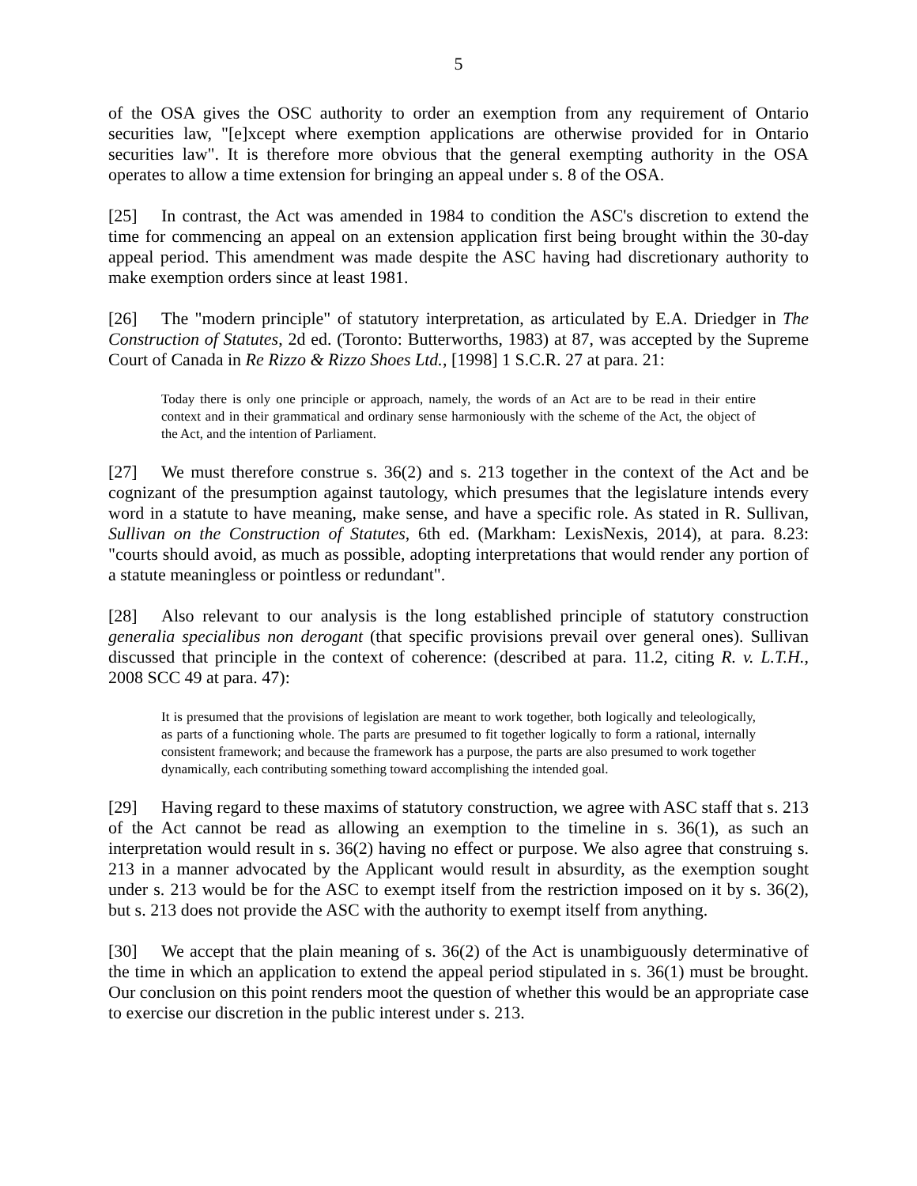5
of the OSA gives the OSC authority to order an exemption from any requirement of Ontario securities law, "[e]xcept where exemption applications are otherwise provided for in Ontario securities law". It is therefore more obvious that the general exempting authority in the OSA operates to allow a time extension for bringing an appeal under s. 8 of the OSA.
[25] In contrast, the Act was amended in 1984 to condition the ASC's discretion to extend the time for commencing an appeal on an extension application first being brought within the 30-day appeal period. This amendment was made despite the ASC having had discretionary authority to make exemption orders since at least 1981.
[26] The "modern principle" of statutory interpretation, as articulated by E.A. Driedger in The Construction of Statutes, 2d ed. (Toronto: Butterworths, 1983) at 87, was accepted by the Supreme Court of Canada in Re Rizzo & Rizzo Shoes Ltd., [1998] 1 S.C.R. 27 at para. 21:
Today there is only one principle or approach, namely, the words of an Act are to be read in their entire context and in their grammatical and ordinary sense harmoniously with the scheme of the Act, the object of the Act, and the intention of Parliament.
[27] We must therefore construe s. 36(2) and s. 213 together in the context of the Act and be cognizant of the presumption against tautology, which presumes that the legislature intends every word in a statute to have meaning, make sense, and have a specific role. As stated in R. Sullivan, Sullivan on the Construction of Statutes, 6th ed. (Markham: LexisNexis, 2014), at para. 8.23: "courts should avoid, as much as possible, adopting interpretations that would render any portion of a statute meaningless or pointless or redundant".
[28] Also relevant to our analysis is the long established principle of statutory construction generalia specialibus non derogant (that specific provisions prevail over general ones). Sullivan discussed that principle in the context of coherence: (described at para. 11.2, citing R. v. L.T.H., 2008 SCC 49 at para. 47):
It is presumed that the provisions of legislation are meant to work together, both logically and teleologically, as parts of a functioning whole. The parts are presumed to fit together logically to form a rational, internally consistent framework; and because the framework has a purpose, the parts are also presumed to work together dynamically, each contributing something toward accomplishing the intended goal.
[29] Having regard to these maxims of statutory construction, we agree with ASC staff that s. 213 of the Act cannot be read as allowing an exemption to the timeline in s. 36(1), as such an interpretation would result in s. 36(2) having no effect or purpose. We also agree that construing s. 213 in a manner advocated by the Applicant would result in absurdity, as the exemption sought under s. 213 would be for the ASC to exempt itself from the restriction imposed on it by s. 36(2), but s. 213 does not provide the ASC with the authority to exempt itself from anything.
[30] We accept that the plain meaning of s. 36(2) of the Act is unambiguously determinative of the time in which an application to extend the appeal period stipulated in s. 36(1) must be brought. Our conclusion on this point renders moot the question of whether this would be an appropriate case to exercise our discretion in the public interest under s. 213.